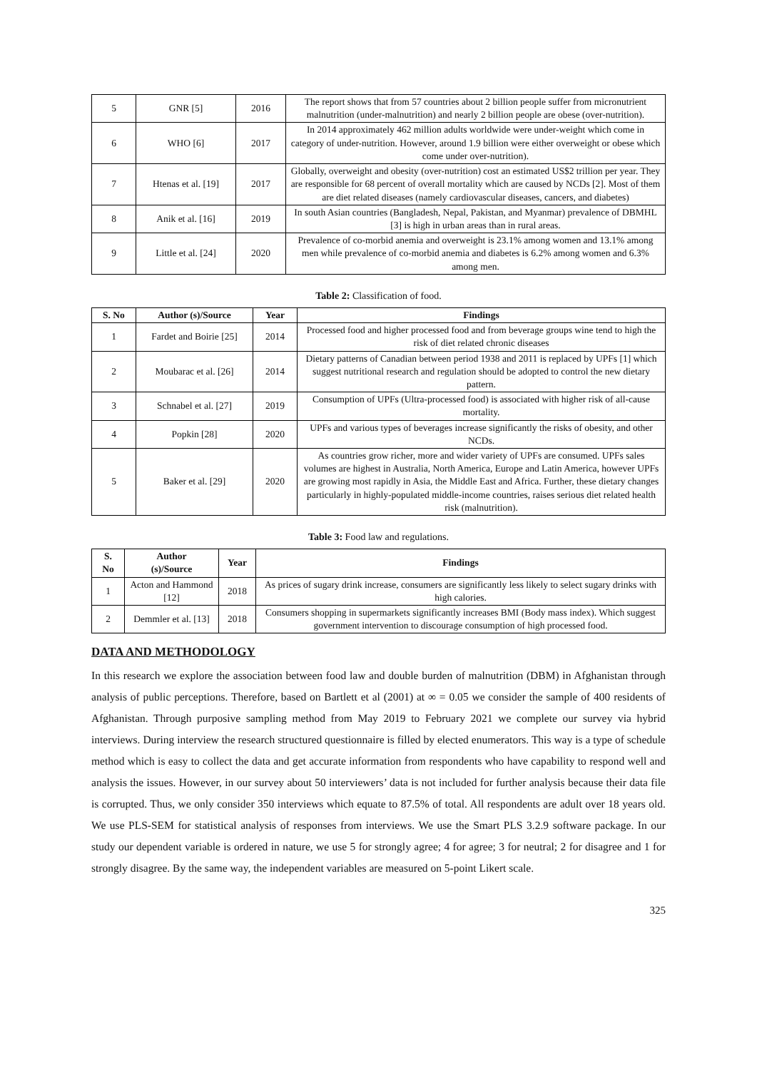| 5 | GNR [5] | 2016 | The report shows that from 57 countries about 2 billion people suffer from micronutrient malnutrition (under-malnutrition) and nearly 2 billion people are obese (over-nutrition). |
| 6 | WHO [6] | 2017 | In 2014 approximately 462 million adults worldwide were under-weight which come in category of under-nutrition. However, around 1.9 billion were either overweight or obese which come under over-nutrition). |
| 7 | Htenas et al. [19] | 2017 | Globally, overweight and obesity (over-nutrition) cost an estimated US$2 trillion per year. They are responsible for 68 percent of overall mortality which are caused by NCDs [2]. Most of them are diet related diseases (namely cardiovascular diseases, cancers, and diabetes) |
| 8 | Anik et al. [16] | 2019 | In south Asian countries (Bangladesh, Nepal, Pakistan, and Myanmar) prevalence of DBMHL [3] is high in urban areas than in rural areas. |
| 9 | Little et al. [24] | 2020 | Prevalence of co-morbid anemia and overweight is 23.1% among women and 13.1% among men while prevalence of co-morbid anemia and diabetes is 6.2% among women and 6.3% among men. |
Table 2: Classification of food.
| S. No | Author (s)/Source | Year | Findings |
| --- | --- | --- | --- |
| 1 | Fardet and Boirie [25] | 2014 | Processed food and higher processed food and from beverage groups wine tend to high the risk of diet related chronic diseases |
| 2 | Moubarac et al. [26] | 2014 | Dietary patterns of Canadian between period 1938 and 2011 is replaced by UPFs [1] which suggest nutritional research and regulation should be adopted to control the new dietary pattern. |
| 3 | Schnabel et al. [27] | 2019 | Consumption of UPFs (Ultra-processed food) is associated with higher risk of all-cause mortality. |
| 4 | Popkin [28] | 2020 | UPFs and various types of beverages increase significantly the risks of obesity, and other NCDs. |
| 5 | Baker et al. [29] | 2020 | As countries grow richer, more and wider variety of UPFs are consumed. UPFs sales volumes are highest in Australia, North America, Europe and Latin America, however UPFs are growing most rapidly in Asia, the Middle East and Africa. Further, these dietary changes particularly in highly-populated middle-income countries, raises serious diet related health risk (malnutrition). |
Table 3: Food law and regulations.
| S. No | Author (s)/Source | Year | Findings |
| --- | --- | --- | --- |
| 1 | Acton and Hammond [12] | 2018 | As prices of sugary drink increase, consumers are significantly less likely to select sugary drinks with high calories. |
| 2 | Demmler et al. [13] | 2018 | Consumers shopping in supermarkets significantly increases BMI (Body mass index). Which suggest government intervention to discourage consumption of high processed food. |
DATA AND METHODOLOGY
In this research we explore the association between food law and double burden of malnutrition (DBM) in Afghanistan through analysis of public perceptions. Therefore, based on Bartlett et al (2001) at ∞ = 0.05 we consider the sample of 400 residents of Afghanistan. Through purposive sampling method from May 2019 to February 2021 we complete our survey via hybrid interviews. During interview the research structured questionnaire is filled by elected enumerators. This way is a type of schedule method which is easy to collect the data and get accurate information from respondents who have capability to respond well and analysis the issues. However, in our survey about 50 interviewers’ data is not included for further analysis because their data file is corrupted. Thus, we only consider 350 interviews which equate to 87.5% of total. All respondents are adult over 18 years old. We use PLS-SEM for statistical analysis of responses from interviews. We use the Smart PLS 3.2.9 software package. In our study our dependent variable is ordered in nature, we use 5 for strongly agree; 4 for agree; 3 for neutral; 2 for disagree and 1 for strongly disagree. By the same way, the independent variables are measured on 5-point Likert scale.
325